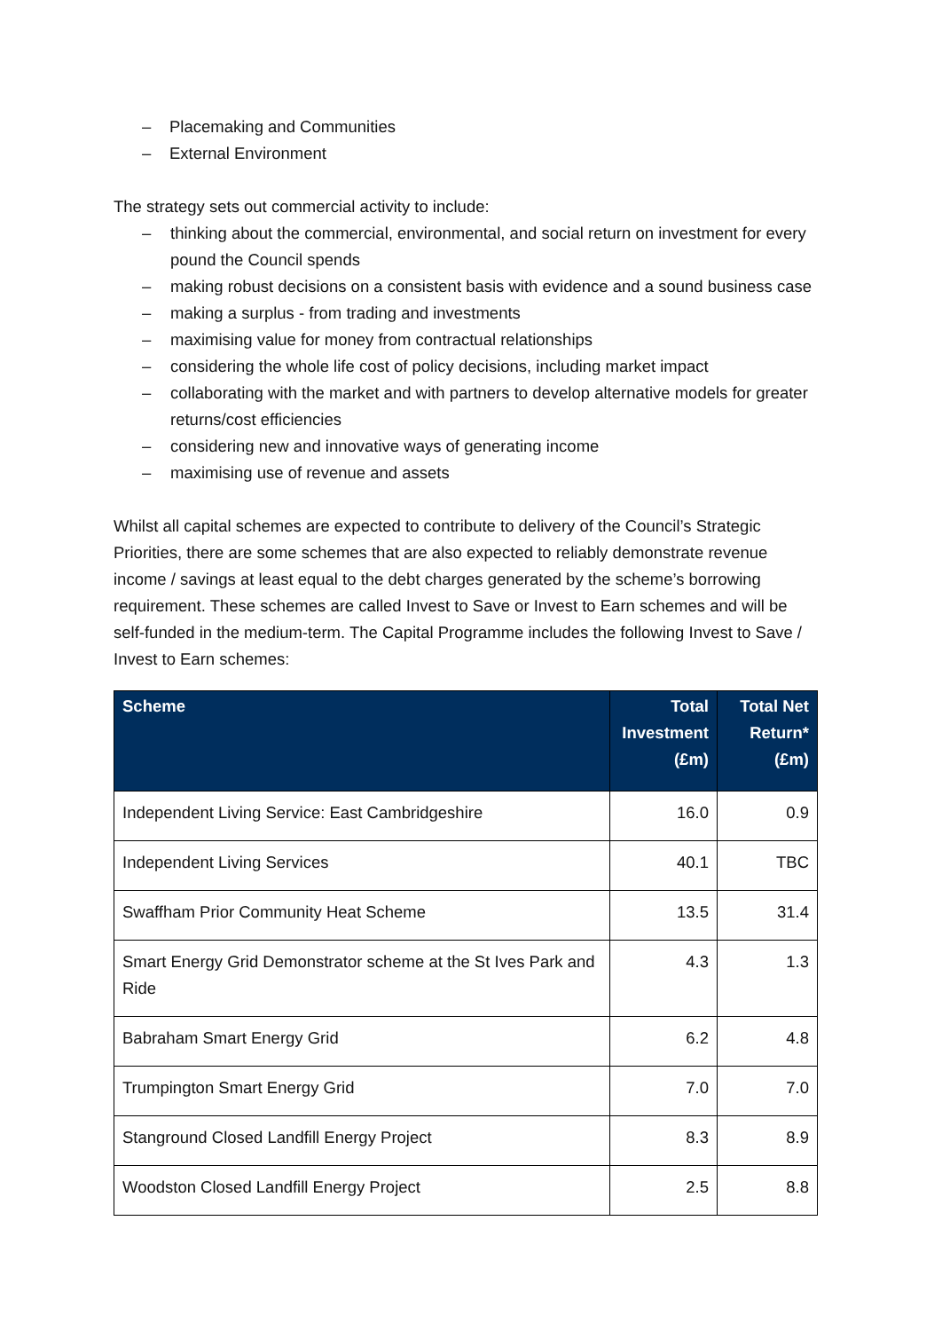– Placemaking and Communities
– External Environment
The strategy sets out commercial activity to include:
– thinking about the commercial, environmental, and social return on investment for every pound the Council spends
– making robust decisions on a consistent basis with evidence and a sound business case
– making a surplus - from trading and investments
– maximising value for money from contractual relationships
– considering the whole life cost of policy decisions, including market impact
– collaborating with the market and with partners to develop alternative models for greater returns/cost efficiencies
– considering new and innovative ways of generating income
– maximising use of revenue and assets
Whilst all capital schemes are expected to contribute to delivery of the Council’s Strategic Priorities, there are some schemes that are also expected to reliably demonstrate revenue income / savings at least equal to the debt charges generated by the scheme’s borrowing requirement. These schemes are called Invest to Save or Invest to Earn schemes and will be self-funded in the medium-term. The Capital Programme includes the following Invest to Save / Invest to Earn schemes:
| Scheme | Total Investment (£m) | Total Net Return* (£m) |
| --- | --- | --- |
| Independent Living Service: East Cambridgeshire | 16.0 | 0.9 |
| Independent Living Services | 40.1 | TBC |
| Swaffham Prior Community Heat Scheme | 13.5 | 31.4 |
| Smart Energy Grid Demonstrator scheme at the St Ives Park and Ride | 4.3 | 1.3 |
| Babraham Smart Energy Grid | 6.2 | 4.8 |
| Trumpington Smart Energy Grid | 7.0 | 7.0 |
| Stanground Closed Landfill Energy Project | 8.3 | 8.9 |
| Woodston Closed Landfill Energy Project | 2.5 | 8.8 |